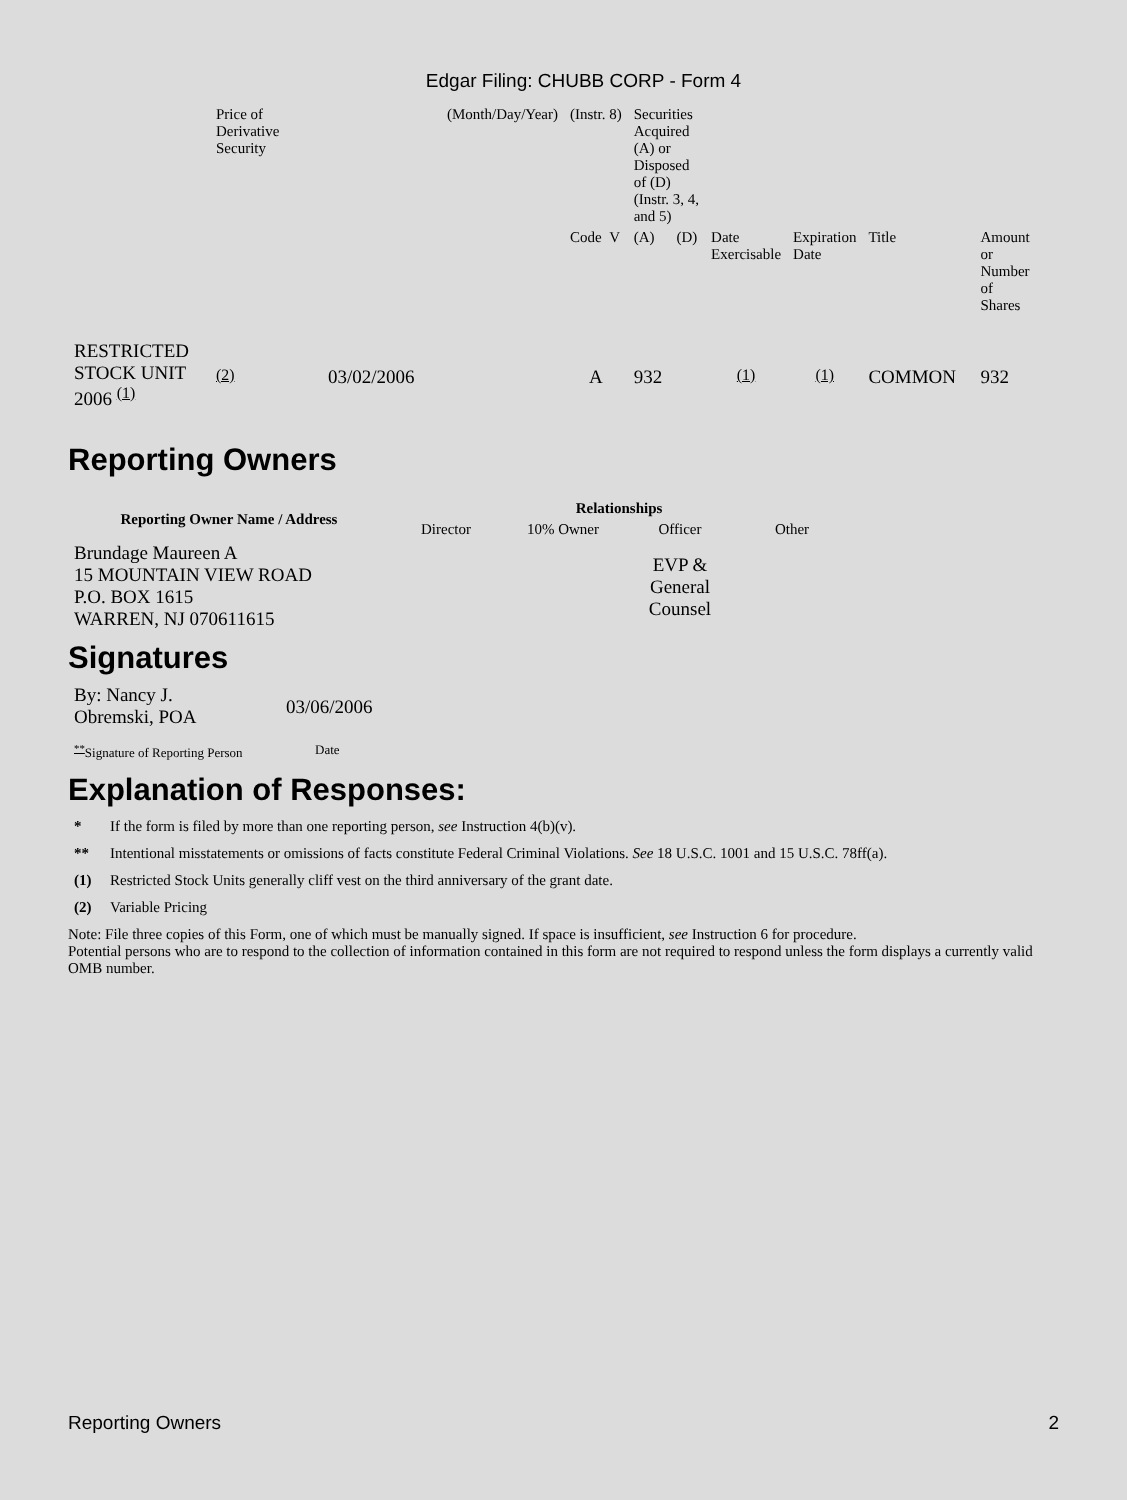Edgar Filing: CHUBB CORP - Form 4
| | Price of Derivative Security | (Month/Day/Year) | (Instr. 8) | Securities Acquired (A) or Disposed of (D) (Instr. 3, 4, and 5) | | | | | |
| | | | Code V | (A) | (D) | Date Exercisable | Expiration Date | Title | Amount or Number of Shares |
| RESTRICTED STOCK UNIT 2006 <sup>(1)</sup> | <sup>(2)</sup> | 03/02/2006 | A | 932 | | <sup>(1)</sup> | <sup>(1)</sup> | COMMON | 932 |
Reporting Owners
| Reporting Owner Name / Address | Relationships | | | |
| --- | --- | --- | --- | --- |
| | Director | 10% Owner | Officer | Other |
| Brundage Maureen A 15 MOUNTAIN VIEW ROAD P.O. BOX 1615 WARREN, NJ 070611615 | | | EVP & General Counsel | |
Signatures
| By: Nancy J. Obremski, POA | 03/06/2006 |
| <sup>**</sup> Signature of Reporting Person | Date |
Explanation of Responses:
* If the form is filed by more than one reporting person, see Instruction 4(b)(v).
** Intentional misstatements or omissions of facts constitute Federal Criminal Violations. See 18 U.S.C. 1001 and 15 U.S.C. 78ff(a).
(1) Restricted Stock Units generally cliff vest on the third anniversary of the grant date.
(2) Variable Pricing
Note: File three copies of this Form, one of which must be manually signed. If space is insufficient, see Instruction 6 for procedure.
Potential persons who are to respond to the collection of information contained in this form are not required to respond unless the form displays a currently valid OMB number.
Reporting Owners 2